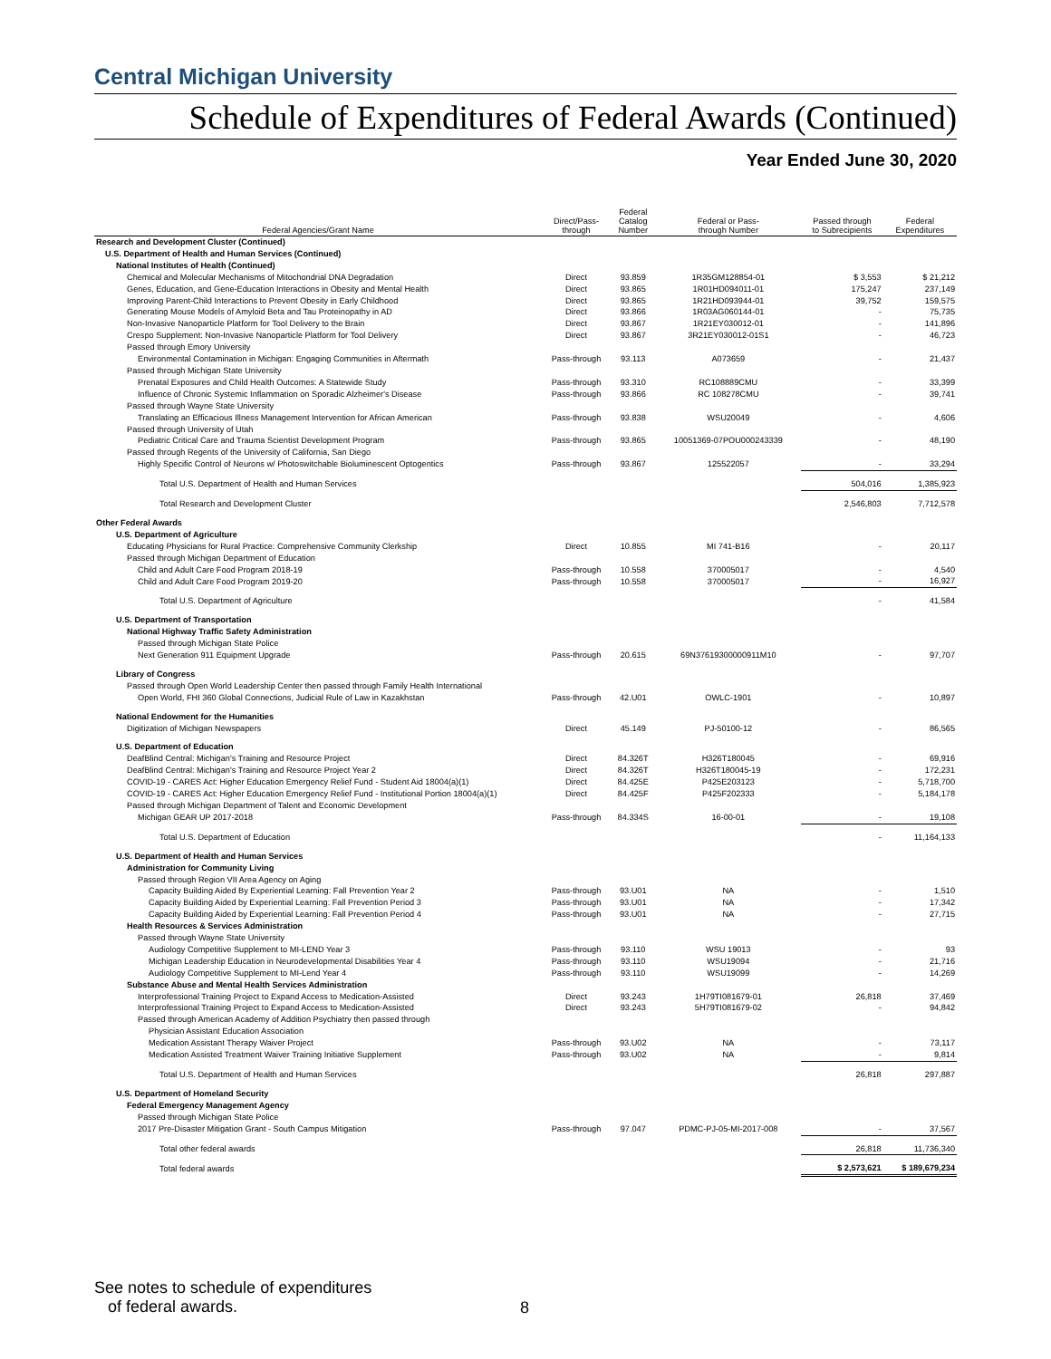Central Michigan University
Schedule of Expenditures of Federal Awards (Continued)
Year Ended June 30, 2020
| Federal Agencies/Grant Name | Direct/Pass- through | Federal Catalog Number | Federal or Pass- through Number | Passed through to Subrecipients | Federal Expenditures |
| --- | --- | --- | --- | --- | --- |
| Research and Development Cluster (Continued) | | | | | |
| U.S. Department of Health and Human Services (Continued) | | | | | |
| National Institutes of Health (Continued) | | | | | |
| Chemical and Molecular Mechanisms of Mitochondrial DNA Degradation | Direct | 93.859 | 1R35GM128854-01 | $ 3,553 | $ 21,212 |
| Genes, Education, and Gene-Education Interactions in Obesity and Mental Health | Direct | 93.865 | 1R01HD094011-01 | 175,247 | 237,149 |
| Improving Parent-Child Interactions to Prevent Obesity in Early Childhood | Direct | 93.865 | 1R21HD093944-01 | 39,752 | 159,575 |
| Generating Mouse Models of Amyloid Beta and Tau Proteinopathy in AD | Direct | 93.866 | 1R03AG060144-01 | - | 75,735 |
| Non-Invasive Nanoparticle Platform for Tool Delivery to the Brain | Direct | 93.867 | 1R21EY030012-01 | - | 141,896 |
| Crespo Supplement: Non-Invasive Nanoparticle Platform for Tool Delivery | Direct | 93.867 | 3R21EY030012-01S1 | - | 46,723 |
| Passed through Emory University | | | | | |
| Environmental Contamination in Michigan: Engaging Communities in Aftermath | Pass-through | 93.113 | A073659 | - | 21,437 |
| Passed through Michigan State University | | | | | |
| Prenatal Exposures and Child Health Outcomes: A Statewide Study | Pass-through | 93.310 | RC108889CMU | - | 33,399 |
| Influence of Chronic Systemic Inflammation on Sporadic Alzheimer's Disease | Pass-through | 93.866 | RC 108278CMU | - | 39,741 |
| Passed through Wayne State University | | | | | |
| Translating an Efficacious Illness Management Intervention for African American | Pass-through | 93.838 | WSU20049 | - | 4,606 |
| Passed through University of Utah | | | | | |
| Pediatric Critical Care and Trauma Scientist Development Program | Pass-through | 93.865 | 10051369-07POU000243339 | - | 48,190 |
| Passed through Regents of the University of California, San Diego | | | | | |
| Highly Specific Control of Neurons w/ Photoswitchable Bioluminescent Optogentics | Pass-through | 93.867 | 125522057 | - | 33,294 |
| Total U.S. Department of Health and Human Services | | | | 504,016 | 1,385,923 |
| Total Research and Development Cluster | | | | 2,546,803 | 7,712,578 |
| Other Federal Awards | | | | | |
| U.S. Department of Agriculture | | | | | |
| Educating Physicians for Rural Practice: Comprehensive Community Clerkship | Direct | 10.855 | MI 741-B16 | - | 20,117 |
| Passed through Michigan Department of Education | | | | | |
| Child and Adult Care Food Program 2018-19 | Pass-through | 10.558 | 370005017 | - | 4,540 |
| Child and Adult Care Food Program 2019-20 | Pass-through | 10.558 | 370005017 | - | 16,927 |
| Total U.S. Department of Agriculture | | | | - | 41,584 |
| U.S. Department of Transportation | | | | | |
| National Highway Traffic Safety Administration | | | | | |
| Passed through Michigan State Police | | | | | |
| Next Generation 911 Equipment Upgrade | Pass-through | 20.615 | 69N37619300000911M10 | - | 97,707 |
| Library of Congress | | | | | |
| Passed through Open World Leadership Center then passed through Family Health International | | | | | |
| Open World, FHI 360 Global Connections, Judicial Rule of Law in Kazakhstan | Pass-through | 42.U01 | OWLC-1901 | - | 10,897 |
| National Endowment for the Humanities | | | | | |
| Digitization of Michigan Newspapers | Direct | 45.149 | PJ-50100-12 | - | 86,565 |
| U.S. Department of Education | | | | | |
| DeafBlind Central: Michigan's Training and Resource Project | Direct | 84.326T | H326T180045 | - | 69,916 |
| DeafBlind Central: Michigan's Training and Resource Project Year 2 | Direct | 84.326T | H326T180045-19 | - | 172,231 |
| COVID-19 - CARES Act: Higher Education Emergency Relief Fund - Student Aid 18004(a)(1) | Direct | 84.425E | P425E203123 | - | 5,718,700 |
| COVID-19 - CARES Act: Higher Education Emergency Relief Fund - Institutional Portion 18004(a)(1) | Direct | 84.425F | P425F202333 | - | 5,184,178 |
| Passed through Michigan Department of Talent and Economic Development | | | | | |
| Michigan GEAR UP 2017-2018 | Pass-through | 84.334S | 16-00-01 | - | 19,108 |
| Total U.S. Department of Education | | | | - | 11,164,133 |
| U.S. Department of Health and Human Services | | | | | |
| Administration for Community Living | | | | | |
| Passed through Region VII Area Agency on Aging | | | | | |
| Capacity Building Aided By Experiential Learning: Fall Prevention Year 2 | Pass-through | 93.U01 | NA | - | 1,510 |
| Capacity Building Aided by Experiential Learning: Fall Prevention Period 3 | Pass-through | 93.U01 | NA | - | 17,342 |
| Capacity Building Aided by Experiential Learning: Fall Prevention Period 4 | Pass-through | 93.U01 | NA | - | 27,715 |
| Health Resources & Services Administration | | | | | |
| Passed through Wayne State University | | | | | |
| Audiology Competitive Supplement to MI-LEND Year 3 | Pass-through | 93.110 | WSU 19013 | - | 93 |
| Michigan Leadership Education in Neurodevelopmental Disabilities Year 4 | Pass-through | 93.110 | WSU19094 | - | 21,716 |
| Audiology Competitive Supplement to MI-Lend Year 4 | Pass-through | 93.110 | WSU19099 | - | 14,269 |
| Substance Abuse and Mental Health Services Administration | | | | | |
| Interprofessional Training Project to Expand Access to Medication-Assisted | Direct | 93.243 | 1H79TI081679-01 | 26,818 | 37,469 |
| Interprofessional Training Project to Expand Access to Medication-Assisted | Direct | 93.243 | 5H79TI081679-02 | - | 94,842 |
| Passed through American Academy of Addition Psychiatry then passed through | | | | | |
| Physician Assistant Education Association | | | | | |
| Medication Assistant Therapy Waiver Project | Pass-through | 93.U02 | NA | - | 73,117 |
| Medication Assisted Treatment Waiver Training Initiative Supplement | Pass-through | 93.U02 | NA | - | 9,814 |
| Total U.S. Department of Health and Human Services | | | | 26,818 | 297,887 |
| U.S. Department of Homeland Security | | | | | |
| Federal Emergency Management Agency | | | | | |
| Passed through Michigan State Police | | | | | |
| 2017 Pre-Disaster Mitigation Grant - South Campus Mitigation | Pass-through | 97.047 | PDMC-PJ-05-MI-2017-008 | - | 37,567 |
| Total other federal awards | | | | 26,818 | 11,736,340 |
| Total federal awards | | | | $ 2,573,621 | $ 189,679,234 |
See notes to schedule of expenditures
of federal awards.
8